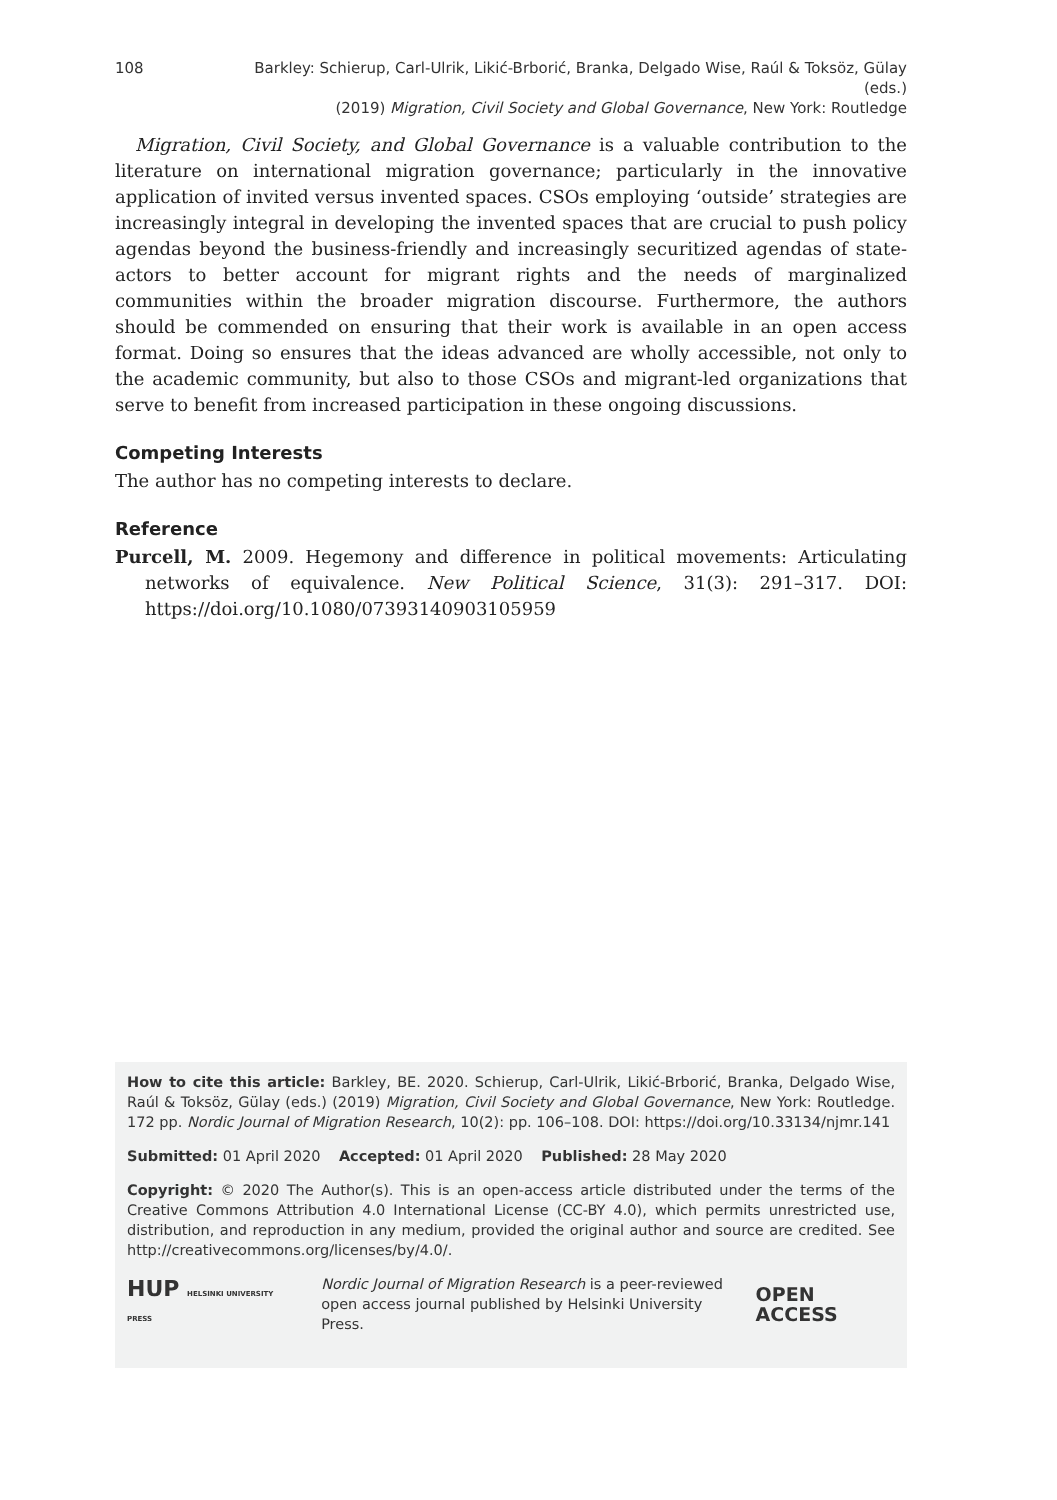108 Barkley: Schierup, Carl-Ulrik, Likić-Brborić, Branka, Delgado Wise, Raúl & Toksöz, Gülay (eds.)
(2019) Migration, Civil Society and Global Governance, New York: Routledge
Migration, Civil Society, and Global Governance is a valuable contribution to the literature on international migration governance; particularly in the innovative application of invited versus invented spaces. CSOs employing ‘outside’ strategies are increasingly integral in developing the invented spaces that are crucial to push policy agendas beyond the business-friendly and increasingly securitized agendas of state-actors to better account for migrant rights and the needs of marginalized communities within the broader migration discourse. Furthermore, the authors should be commended on ensuring that their work is available in an open access format. Doing so ensures that the ideas advanced are wholly accessible, not only to the academic community, but also to those CSOs and migrant-led organizations that serve to benefit from increased participation in these ongoing discussions.
Competing Interests
The author has no competing interests to declare.
Reference
Purcell, M. 2009. Hegemony and difference in political movements: Articulating networks of equivalence. New Political Science, 31(3): 291–317. DOI: https://doi.org/10.1080/07393140903105959
How to cite this article: Barkley, BE. 2020. Schierup, Carl-Ulrik, Likić-Brborić, Branka, Delgado Wise, Raúl & Toksöz, Gülay (eds.) (2019) Migration, Civil Society and Global Governance, New York: Routledge. 172 pp. Nordic Journal of Migration Research, 10(2): pp. 106–108. DOI: https://doi.org/10.33134/njmr.141
Submitted: 01 April 2020 Accepted: 01 April 2020 Published: 28 May 2020
Copyright: © 2020 The Author(s). This is an open-access article distributed under the terms of the Creative Commons Attribution 4.0 International License (CC-BY 4.0), which permits unrestricted use, distribution, and reproduction in any medium, provided the original author and source are credited. See http://creativecommons.org/licenses/by/4.0/.
HUP HELSINKI UNIVERSITY PRESS
Nordic Journal of Migration Research is a peer-reviewed
open access journal published by Helsinki University Press.
OPEN ACCESS